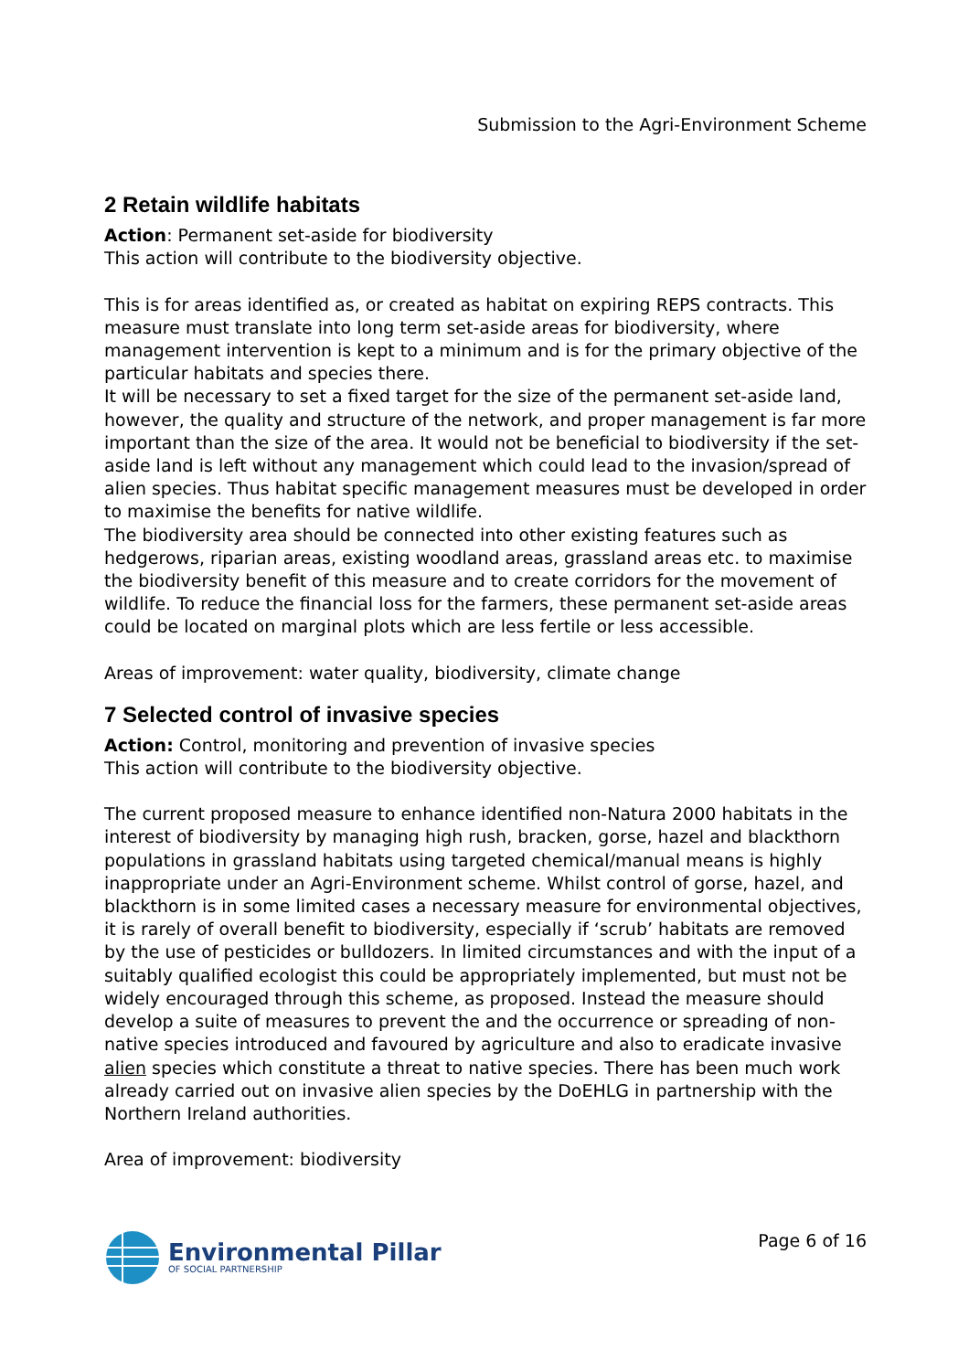Submission to the Agri-Environment Scheme
2 Retain wildlife habitats
Action: Permanent set-aside for biodiversity
This action will contribute to the biodiversity objective.
This is for areas identified as, or created as habitat on expiring REPS contracts. This measure must translate into long term set-aside areas for biodiversity, where management intervention is kept to a minimum and is for the primary objective of the particular habitats and species there.
It will be necessary to set a fixed target for the size of the permanent set-aside land, however, the quality and structure of the network, and proper management is far more important than the size of the area. It would not be beneficial to biodiversity if the set-aside land is left without any management which could lead to the invasion/spread of alien species. Thus habitat specific management measures must be developed in order to maximise the benefits for native wildlife.
The biodiversity area should be connected into other existing features such as hedgerows, riparian areas, existing woodland areas, grassland areas etc. to maximise the biodiversity benefit of this measure and to create corridors for the movement of wildlife. To reduce the financial loss for the farmers, these permanent set-aside areas could be located on marginal plots which are less fertile or less accessible.
Areas of improvement: water quality, biodiversity, climate change
7 Selected control of invasive species
Action: Control, monitoring and prevention of invasive species
This action will contribute to the biodiversity objective.
The current proposed measure to enhance identified non-Natura 2000 habitats in the interest of biodiversity by managing high rush, bracken, gorse, hazel and blackthorn populations in grassland habitats using targeted chemical/manual means is highly inappropriate under an Agri-Environment scheme. Whilst control of gorse, hazel, and blackthorn is in some limited cases a necessary measure for environmental objectives, it is rarely of overall benefit to biodiversity, especially if ‘scrub’ habitats are removed by the use of pesticides or bulldozers. In limited circumstances and with the input of a suitably qualified ecologist this could be appropriately implemented, but must not be widely encouraged through this scheme, as proposed. Instead the measure should develop a suite of measures to prevent the and the occurrence or spreading of non-native species introduced and favoured by agriculture and also to eradicate invasive alien species which constitute a threat to native species. There has been much work already carried out on invasive alien species by the DoEHLG in partnership with the Northern Ireland authorities.
Area of improvement: biodiversity
Environmental Pillar
OF SOCIAL PARTNERSHIP
Page 6 of 16